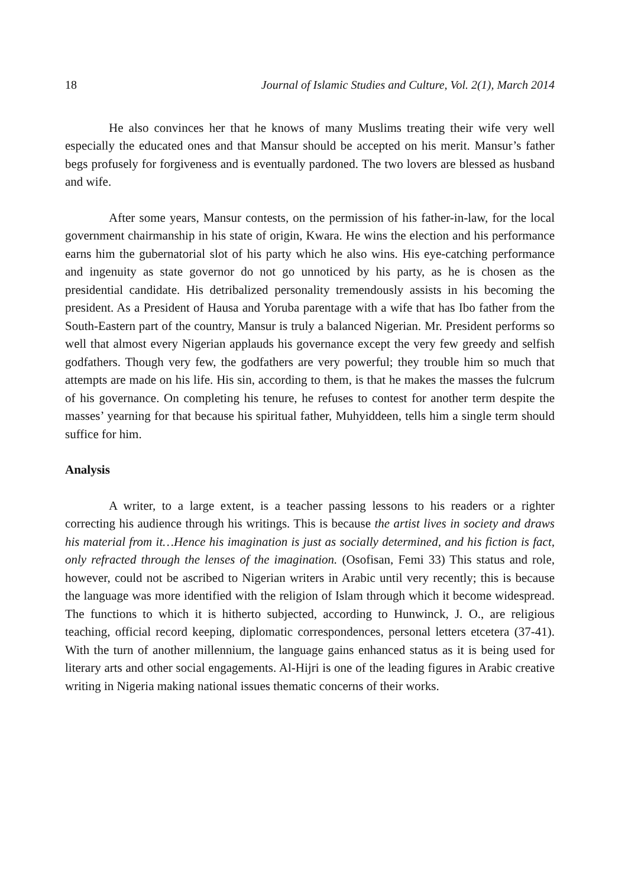18 Journal of Islamic Studies and Culture, Vol. 2(1), March 2014
He also convinces her that he knows of many Muslims treating their wife very well especially the educated ones and that Mansur should be accepted on his merit. Mansur’s father begs profusely for forgiveness and is eventually pardoned. The two lovers are blessed as husband and wife.
After some years, Mansur contests, on the permission of his father-in-law, for the local government chairmanship in his state of origin, Kwara. He wins the election and his performance earns him the gubernatorial slot of his party which he also wins. His eye-catching performance and ingenuity as state governor do not go unnoticed by his party, as he is chosen as the presidential candidate. His detribalized personality tremendously assists in his becoming the president. As a President of Hausa and Yoruba parentage with a wife that has Ibo father from the South-Eastern part of the country, Mansur is truly a balanced Nigerian. Mr. President performs so well that almost every Nigerian applauds his governance except the very few greedy and selfish godfathers. Though very few, the godfathers are very powerful; they trouble him so much that attempts are made on his life. His sin, according to them, is that he makes the masses the fulcrum of his governance. On completing his tenure, he refuses to contest for another term despite the masses’ yearning for that because his spiritual father, Muhyiddeen, tells him a single term should suffice for him.
Analysis
A writer, to a large extent, is a teacher passing lessons to his readers or a righter correcting his audience through his writings. This is because the artist lives in society and draws his material from it…Hence his imagination is just as socially determined, and his fiction is fact, only refracted through the lenses of the imagination. (Osofisan, Femi 33) This status and role, however, could not be ascribed to Nigerian writers in Arabic until very recently; this is because the language was more identified with the religion of Islam through which it become widespread. The functions to which it is hitherto subjected, according to Hunwinck, J. O., are religious teaching, official record keeping, diplomatic correspondences, personal letters etcetera (37-41). With the turn of another millennium, the language gains enhanced status as it is being used for literary arts and other social engagements. Al-Hijri is one of the leading figures in Arabic creative writing in Nigeria making national issues thematic concerns of their works.